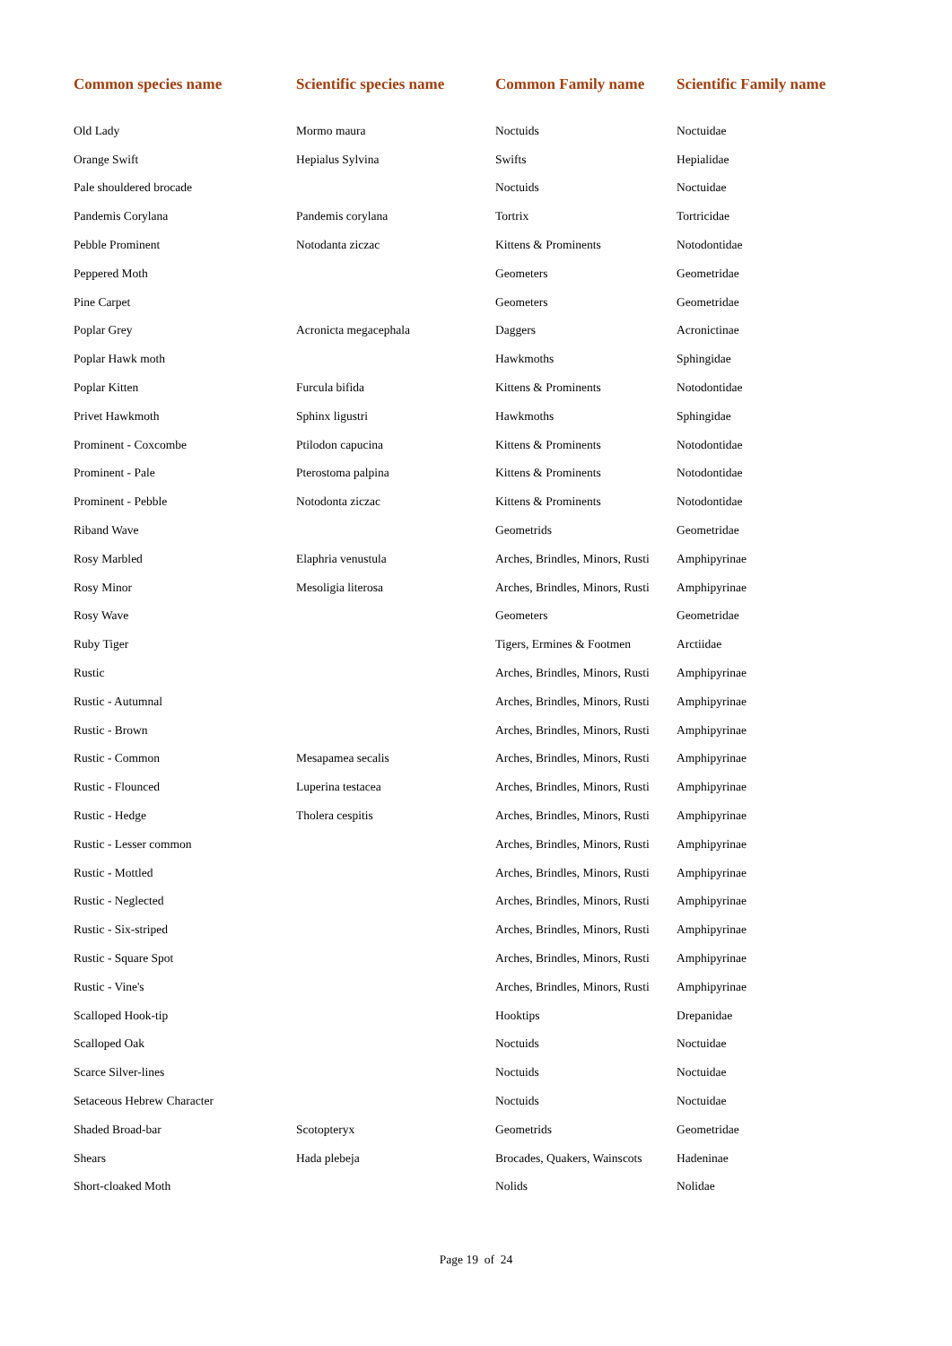| Common species name | Scientific species name | Common Family name | Scientific Family name |
| --- | --- | --- | --- |
| Old Lady | Mormo maura | Noctuids | Noctuidae |
| Orange Swift | Hepialus Sylvina | Swifts | Hepialidae |
| Pale shouldered brocade | | Noctuids | Noctuidae |
| Pandemis Corylana | Pandemis corylana | Tortrix | Tortricidae |
| Pebble Prominent | Notodanta ziczac | Kittens & Prominents | Notodontidae |
| Peppered Moth | | Geometers | Geometridae |
| Pine Carpet | | Geometers | Geometridae |
| Poplar Grey | Acronicta megacephala | Daggers | Acronictinae |
| Poplar Hawk moth | | Hawkmoths | Sphingidae |
| Poplar Kitten | Furcula bifida | Kittens & Prominents | Notodontidae |
| Privet Hawkmoth | Sphinx ligustri | Hawkmoths | Sphingidae |
| Prominent - Coxcombe | Ptilodon capucina | Kittens & Prominents | Notodontidae |
| Prominent - Pale | Pterostoma palpina | Kittens & Prominents | Notodontidae |
| Prominent - Pebble | Notodonta ziczac | Kittens & Prominents | Notodontidae |
| Riband Wave | | Geometrids | Geometridae |
| Rosy Marbled | Elaphria venustula | Arches, Brindles, Minors, Rusti | Amphipyrinae |
| Rosy Minor | Mesoligia literosa | Arches, Brindles, Minors, Rusti | Amphipyrinae |
| Rosy Wave | | Geometers | Geometridae |
| Ruby Tiger | | Tigers, Ermines & Footmen | Arctiidae |
| Rustic | | Arches, Brindles, Minors, Rusti | Amphipyrinae |
| Rustic - Autumnal | | Arches, Brindles, Minors, Rusti | Amphipyrinae |
| Rustic - Brown | | Arches, Brindles, Minors, Rusti | Amphipyrinae |
| Rustic - Common | Mesapamea secalis | Arches, Brindles, Minors, Rusti | Amphipyrinae |
| Rustic - Flounced | Luperina testacea | Arches, Brindles, Minors, Rusti | Amphipyrinae |
| Rustic - Hedge | Tholera cespitis | Arches, Brindles, Minors, Rusti | Amphipyrinae |
| Rustic - Lesser common | | Arches, Brindles, Minors, Rusti | Amphipyrinae |
| Rustic - Mottled | | Arches, Brindles, Minors, Rusti | Amphipyrinae |
| Rustic - Neglected | | Arches, Brindles, Minors, Rusti | Amphipyrinae |
| Rustic - Six-striped | | Arches, Brindles, Minors, Rusti | Amphipyrinae |
| Rustic - Square Spot | | Arches, Brindles, Minors, Rusti | Amphipyrinae |
| Rustic - Vine's | | Arches, Brindles, Minors, Rusti | Amphipyrinae |
| Scalloped Hook-tip | | Hooktips | Drepanidae |
| Scalloped Oak | | Noctuids | Noctuidae |
| Scarce Silver-lines | | Noctuids | Noctuidae |
| Setaceous Hebrew Character | | Noctuids | Noctuidae |
| Shaded Broad-bar | Scotopteryx | Geometrids | Geometridae |
| Shears | Hada plebeja | Brocades, Quakers, Wainscots | Hadeninae |
| Short-cloaked Moth | | Nolids | Nolidae |
Page 19 of 24